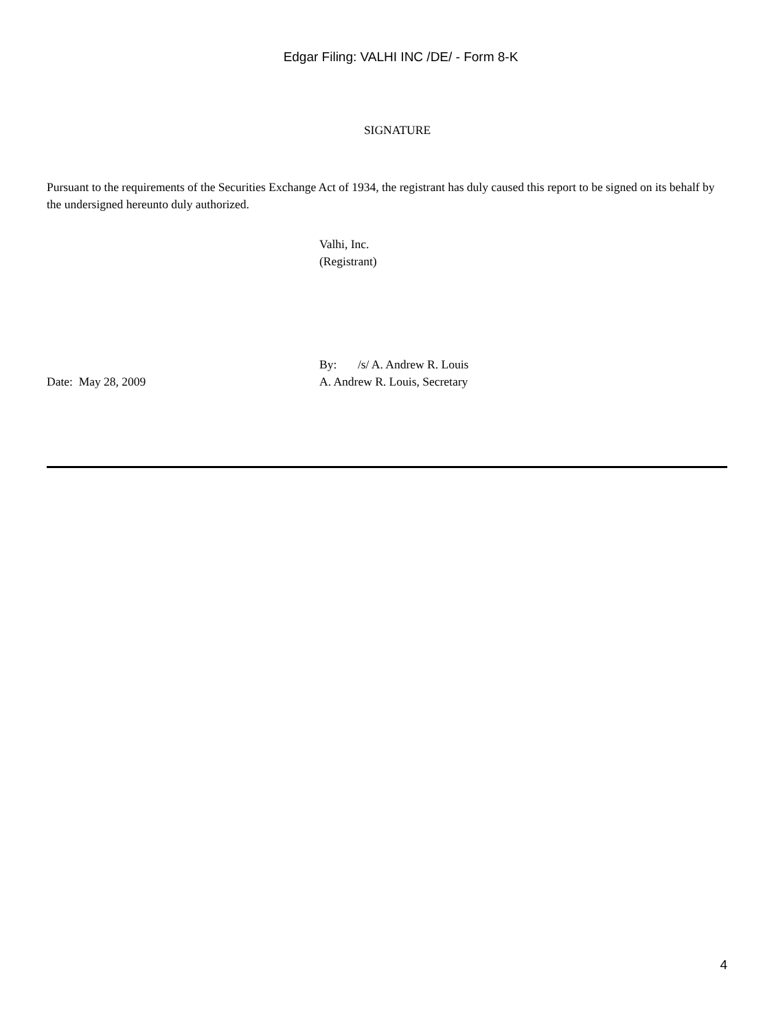Edgar Filing: VALHI INC /DE/ - Form 8-K
SIGNATURE
Pursuant to the requirements of the Securities Exchange Act of 1934, the registrant has duly caused this report to be signed on its behalf by the undersigned hereunto duly authorized.
Valhi, Inc.
(Registrant)
| | By: /s/ A. Andrew R. Louis |
| Date: May 28, 2009 | A. Andrew R. Louis, Secretary |
4